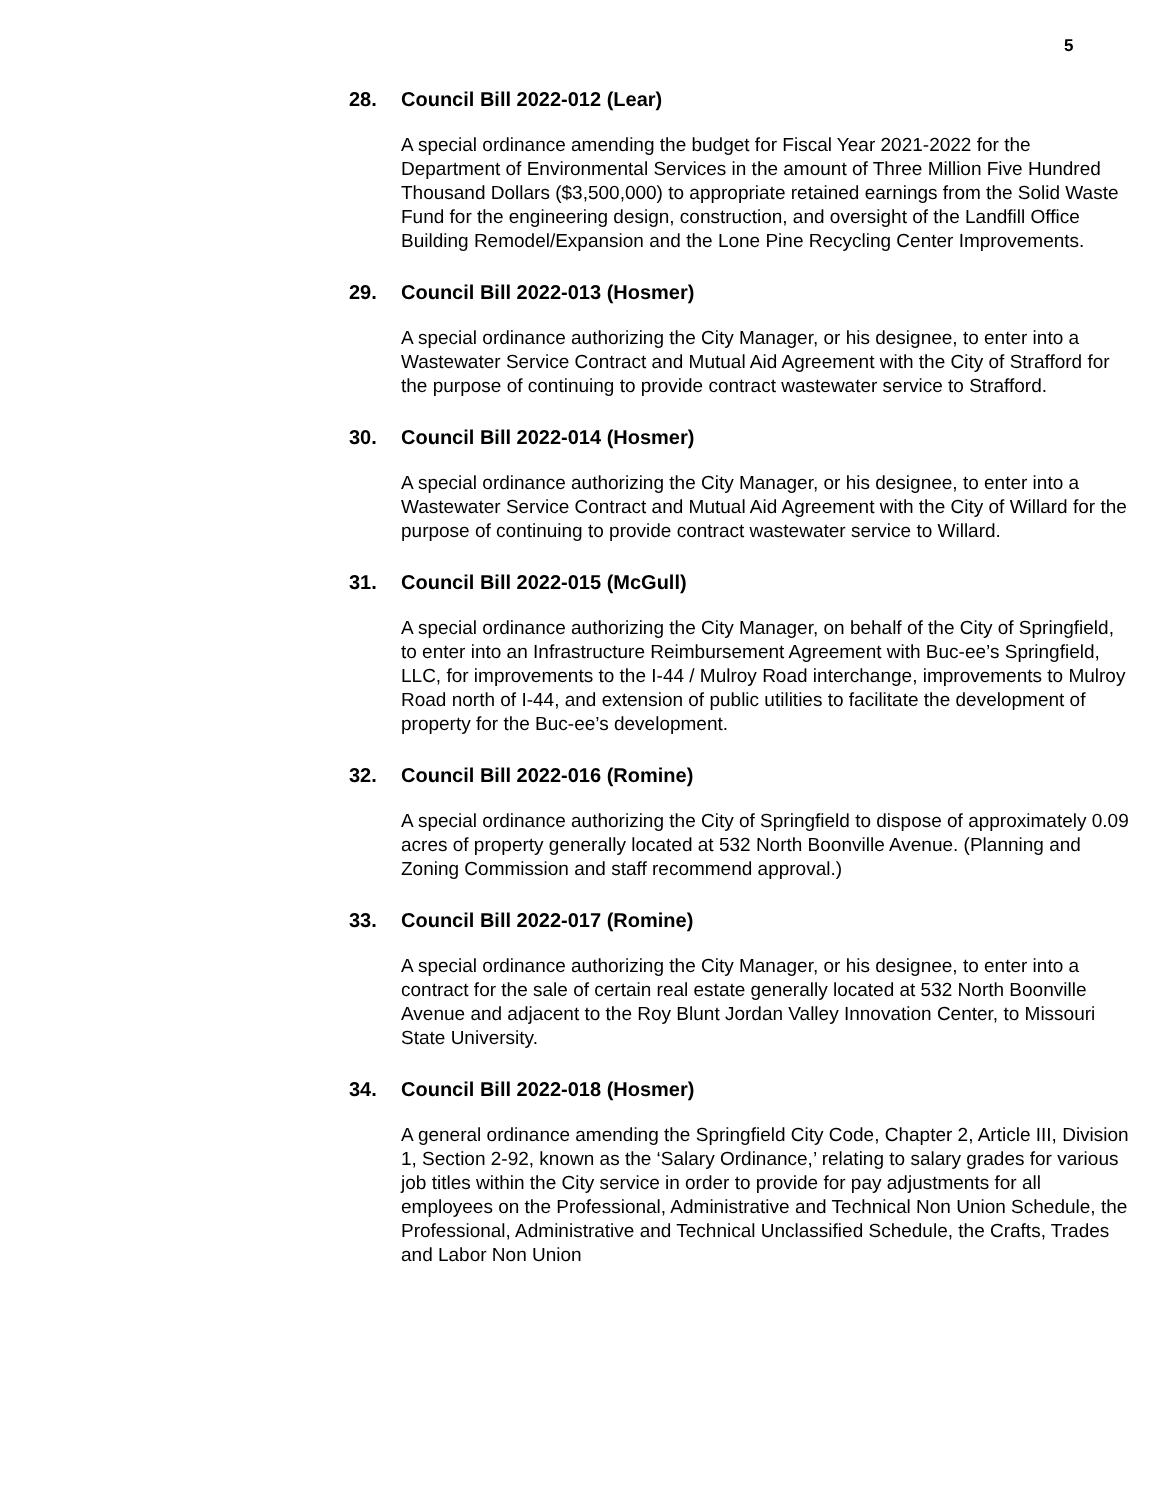5
28. Council Bill 2022-012 (Lear)
A special ordinance amending the budget for Fiscal Year 2021-2022 for the Department of Environmental Services in the amount of Three Million Five Hundred Thousand Dollars ($3,500,000) to appropriate retained earnings from the Solid Waste Fund for the engineering design, construction, and oversight of the Landfill Office Building Remodel/Expansion and the Lone Pine Recycling Center Improvements.
29. Council Bill 2022-013 (Hosmer)
A special ordinance authorizing the City Manager, or his designee, to enter into a Wastewater Service Contract and Mutual Aid Agreement with the City of Strafford for the purpose of continuing to provide contract wastewater service to Strafford.
30. Council Bill 2022-014 (Hosmer)
A special ordinance authorizing the City Manager, or his designee, to enter into a Wastewater Service Contract and Mutual Aid Agreement with the City of Willard for the purpose of continuing to provide contract wastewater service to Willard.
31. Council Bill 2022-015 (McGull)
A special ordinance authorizing the City Manager, on behalf of the City of Springfield, to enter into an Infrastructure Reimbursement Agreement with Buc-ee’s Springfield, LLC, for improvements to the I-44 / Mulroy Road interchange, improvements to Mulroy Road north of I-44, and extension of public utilities to facilitate the development of property for the Buc-ee’s development.
32. Council Bill 2022-016 (Romine)
A special ordinance authorizing the City of Springfield to dispose of approximately 0.09 acres of property generally located at 532 North Boonville Avenue. (Planning and Zoning Commission and staff recommend approval.)
33. Council Bill 2022-017 (Romine)
A special ordinance authorizing the City Manager, or his designee, to enter into a contract for the sale of certain real estate generally located at 532 North Boonville Avenue and adjacent to the Roy Blunt Jordan Valley Innovation Center, to Missouri State University.
34. Council Bill 2022-018 (Hosmer)
A general ordinance amending the Springfield City Code, Chapter 2, Article III, Division 1, Section 2-92, known as the ‘Salary Ordinance,’ relating to salary grades for various job titles within the City service in order to provide for pay adjustments for all employees on the Professional, Administrative and Technical Non Union Schedule, the Professional, Administrative and Technical Unclassified Schedule, the Crafts, Trades and Labor Non Union